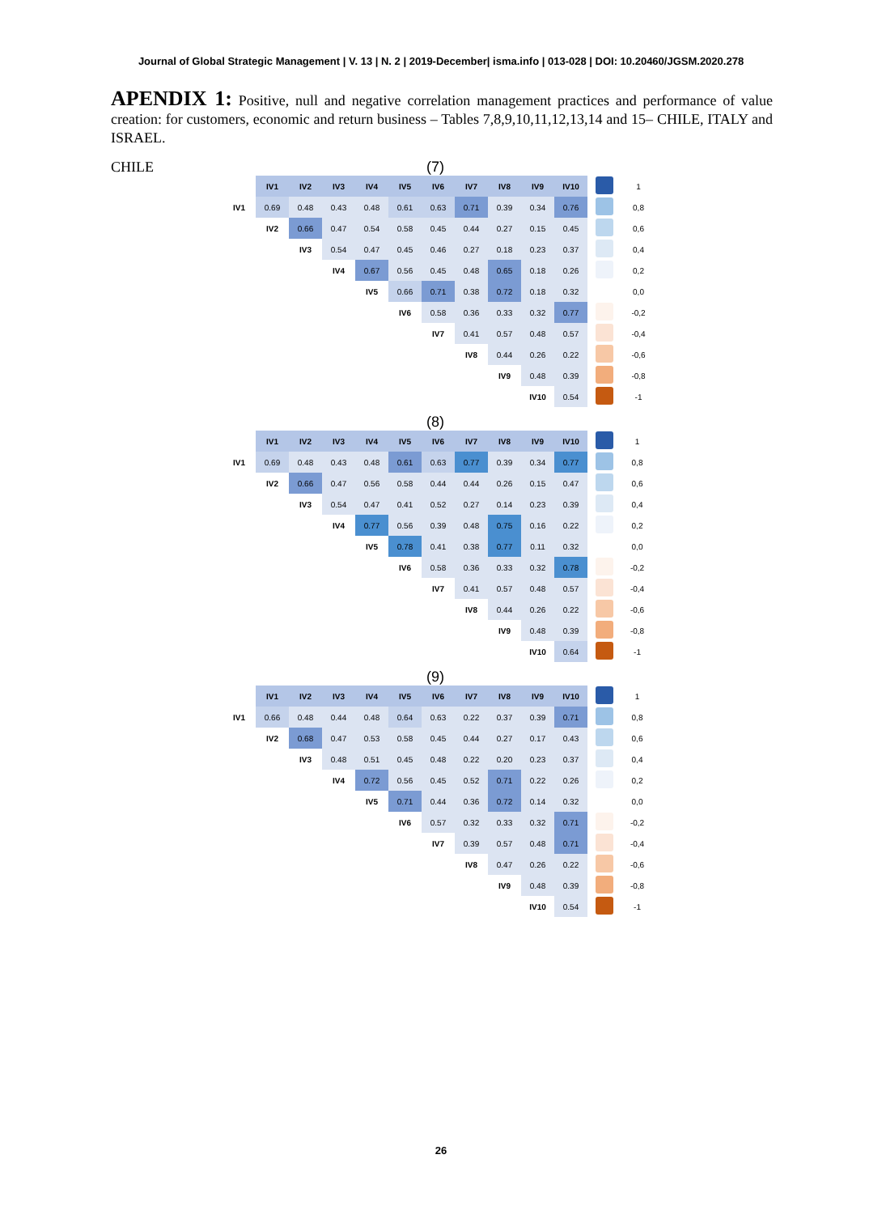Journal of Global Strategic Management | V. 13 | N. 2 | 2019-December| isma.info | 013-028 | DOI: 10.20460/JGSM.2020.278
APENDIX 1: Positive, null and negative correlation management practices and performance of value creation: for customers, economic and return business – Tables 7,8,9,10,11,12,13,14 and 15– CHILE, ITALY and ISRAEL.
CHILE
(7)
| | IV1 | IV2 | IV3 | IV4 | IV5 | IV6 | IV7 | IV8 | IV9 | IV10 | | 1 |
| IV1 | 0.69 | 0.48 | 0.43 | 0.48 | 0.61 | 0.63 | 0.71 | 0.39 | 0.34 | 0.76 | | 0,8 |
| | IV2 | 0.66 | 0.47 | 0.54 | 0.58 | 0.45 | 0.44 | 0.27 | 0.15 | 0.45 | | 0,6 |
| | | IV3 | 0.54 | 0.47 | 0.45 | 0.46 | 0.27 | 0.18 | 0.23 | 0.37 | | 0,4 |
| | | | IV4 | 0.67 | 0.56 | 0.45 | 0.48 | 0.65 | 0.18 | 0.26 | | 0,2 |
| | | | | IV5 | 0.66 | 0.71 | 0.38 | 0.72 | 0.18 | 0.32 | | 0,0 |
| | | | | | IV6 | 0.58 | 0.36 | 0.33 | 0.32 | 0.77 | | -0,2 |
| | | | | | | IV7 | 0.41 | 0.57 | 0.48 | 0.57 | | -0,4 |
| | | | | | | | IV8 | 0.44 | 0.26 | 0.22 | | -0,6 |
| | | | | | | | | IV9 | 0.48 | 0.39 | | -0,8 |
| | | | | | | | | | IV10 | 0.54 | | -1 |
(8)
| | IV1 | IV2 | IV3 | IV4 | IV5 | IV6 | IV7 | IV8 | IV9 | IV10 | | 1 |
| IV1 | 0.69 | 0.48 | 0.43 | 0.48 | 0.61 | 0.63 | 0.77 | 0.39 | 0.34 | 0.77 | | 0,8 |
| | IV2 | 0.66 | 0.47 | 0.56 | 0.58 | 0.44 | 0.44 | 0.26 | 0.15 | 0.47 | | 0,6 |
| | | IV3 | 0.54 | 0.47 | 0.41 | 0.52 | 0.27 | 0.14 | 0.23 | 0.39 | | 0,4 |
| | | | IV4 | 0.77 | 0.56 | 0.39 | 0.48 | 0.75 | 0.16 | 0.22 | | 0,2 |
| | | | | IV5 | 0.78 | 0.41 | 0.38 | 0.77 | 0.11 | 0.32 | | 0,0 |
| | | | | | IV6 | 0.58 | 0.36 | 0.33 | 0.32 | 0.78 | | -0,2 |
| | | | | | | IV7 | 0.41 | 0.57 | 0.48 | 0.57 | | -0,4 |
| | | | | | | | IV8 | 0.44 | 0.26 | 0.22 | | -0,6 |
| | | | | | | | | IV9 | 0.48 | 0.39 | | -0,8 |
| | | | | | | | | | IV10 | 0.64 | | -1 |
(9)
| | IV1 | IV2 | IV3 | IV4 | IV5 | IV6 | IV7 | IV8 | IV9 | IV10 | | 1 |
| IV1 | 0.66 | 0.48 | 0.44 | 0.48 | 0.64 | 0.63 | 0.22 | 0.37 | 0.39 | 0.71 | | 0,8 |
| | IV2 | 0.68 | 0.47 | 0.53 | 0.58 | 0.45 | 0.44 | 0.27 | 0.17 | 0.43 | | 0,6 |
| | | IV3 | 0.48 | 0.51 | 0.45 | 0.48 | 0.22 | 0.20 | 0.23 | 0.37 | | 0,4 |
| | | | IV4 | 0.72 | 0.56 | 0.45 | 0.52 | 0.71 | 0.22 | 0.26 | | 0,2 |
| | | | | IV5 | 0.71 | 0.44 | 0.36 | 0.72 | 0.14 | 0.32 | | 0,0 |
| | | | | | IV6 | 0.57 | 0.32 | 0.33 | 0.32 | 0.71 | | -0,2 |
| | | | | | | IV7 | 0.39 | 0.57 | 0.48 | 0.71 | | -0,4 |
| | | | | | | | IV8 | 0.47 | 0.26 | 0.22 | | -0,6 |
| | | | | | | | | IV9 | 0.48 | 0.39 | | -0,8 |
| | | | | | | | | | IV10 | 0.54 | | -1 |
26